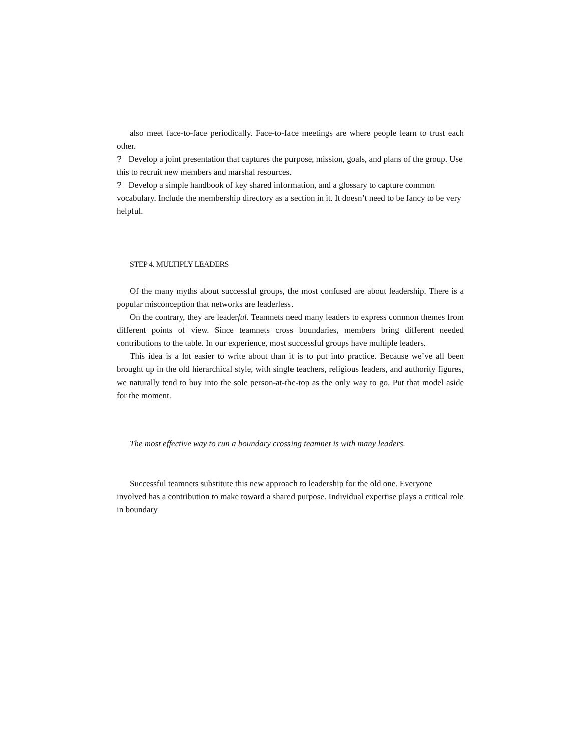also meet face-to-face periodically. Face-to-face meetings are where people learn to trust each other.
? Develop a joint presentation that captures the purpose, mission, goals, and plans of the group. Use this to recruit new members and marshal resources.
? Develop a simple handbook of key shared information, and a glossary to capture common vocabulary. Include the membership directory as a section in it. It doesn’t need to be fancy to be very helpful.
STEP 4. MULTIPLY LEADERS
Of the many myths about successful groups, the most confused are about leadership. There is a popular misconception that networks are leaderless.
On the contrary, they are leaderful. Teamnets need many leaders to express common themes from different points of view. Since teamnets cross boundaries, members bring different needed contributions to the table. In our experience, most successful groups have multiple leaders.
This idea is a lot easier to write about than it is to put into practice. Because we’ve all been brought up in the old hierarchical style, with single teachers, religious leaders, and authority figures, we naturally tend to buy into the sole person-at-the-top as the only way to go. Put that model aside for the moment.
The most effective way to run a boundary crossing teamnet is with many leaders.
Successful teamnets substitute this new approach to leadership for the old one. Everyone involved has a contribution to make toward a shared purpose. Individual expertise plays a critical role in boundary